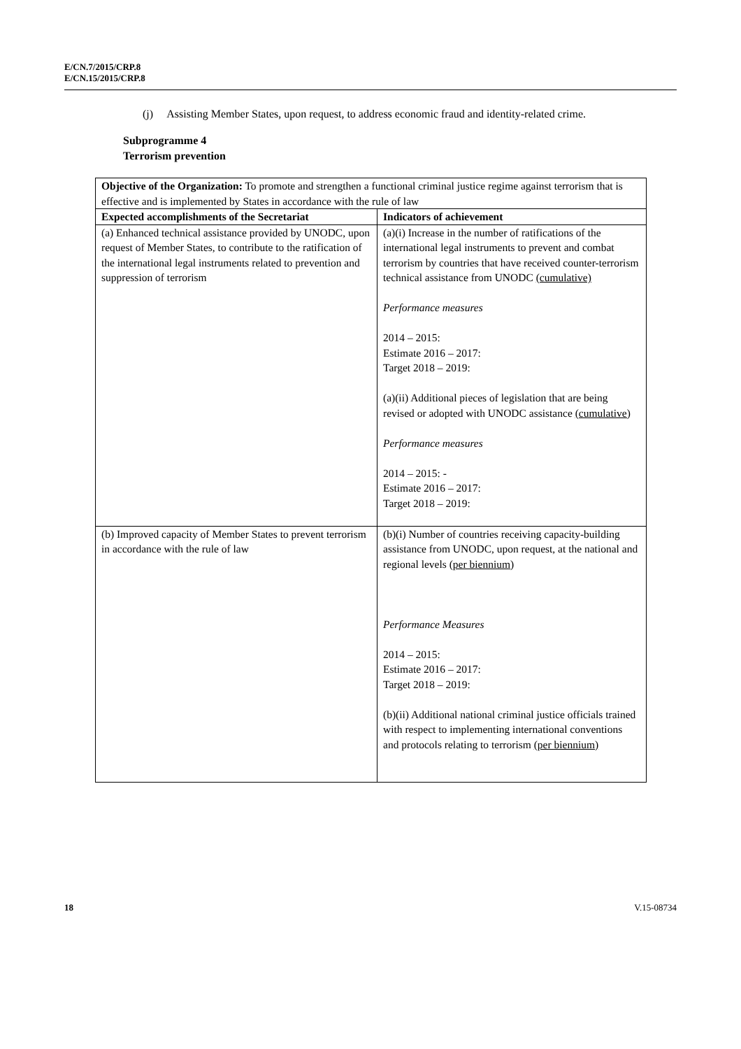E/CN.7/2015/CRP.8
E/CN.15/2015/CRP.8
(j) Assisting Member States, upon request, to address economic fraud and identity-related crime.
Subprogramme 4
Terrorism prevention
| Objective of the Organization: To promote and strengthen a functional criminal justice regime against terrorism that is effective and is implemented by States in accordance with the rule of law | |
| Expected accomplishments of the Secretariat | Indicators of achievement |
| (a) Enhanced technical assistance provided by UNODC, upon request of Member States, to contribute to the ratification of the international legal instruments related to prevention and suppression of terrorism | (a)(i) Increase in the number of ratifications of the international legal instruments to prevent and combat terrorism by countries that have received counter-terrorism technical assistance from UNODC (cumulative) Performance measures 2014 – 2015: Estimate 2016 – 2017: Target 2018 – 2019: (a)(ii) Additional pieces of legislation that are being revised or adopted with UNODC assistance (cumulative) Performance measures 2014 – 2015: - Estimate 2016 – 2017: Target 2018 – 2019: |
| (b) Improved capacity of Member States to prevent terrorism in accordance with the rule of law | (b)(i) Number of countries receiving capacity-building assistance from UNODC, upon request, at the national and regional levels ( per biennium ) Performance Measures 2014 – 2015: Estimate 2016 – 2017: Target 2018 – 2019: (b)(ii) Additional national criminal justice officials trained with respect to implementing international conventions and protocols relating to terrorism (per biennium) |
18 V.15-08734